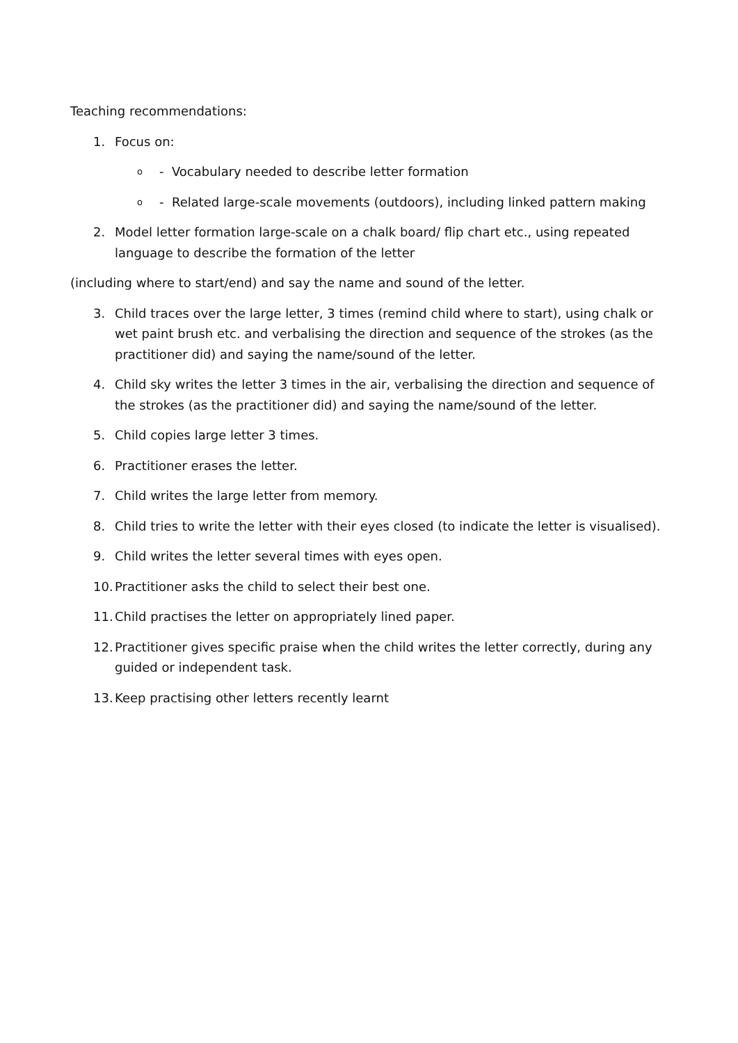Teaching recommendations:
1. Focus on:
o - Vocabulary needed to describe letter formation
o - Related large-scale movements (outdoors), including linked pattern making
2. Model letter formation large-scale on a chalk board/ flip chart etc., using repeated language to describe the formation of the letter
(including where to start/end) and say the name and sound of the letter.
3. Child traces over the large letter, 3 times (remind child where to start), using chalk or wet paint brush etc. and verbalising the direction and sequence of the strokes (as the practitioner did) and saying the name/sound of the letter.
4. Child sky writes the letter 3 times in the air, verbalising the direction and sequence of the strokes (as the practitioner did) and saying the name/sound of the letter.
5. Child copies large letter 3 times.
6. Practitioner erases the letter.
7. Child writes the large letter from memory.
8. Child tries to write the letter with their eyes closed (to indicate the letter is visualised).
9. Child writes the letter several times with eyes open.
10. Practitioner asks the child to select their best one.
11. Child practises the letter on appropriately lined paper.
12. Practitioner gives specific praise when the child writes the letter correctly, during any guided or independent task.
13. Keep practising other letters recently learnt